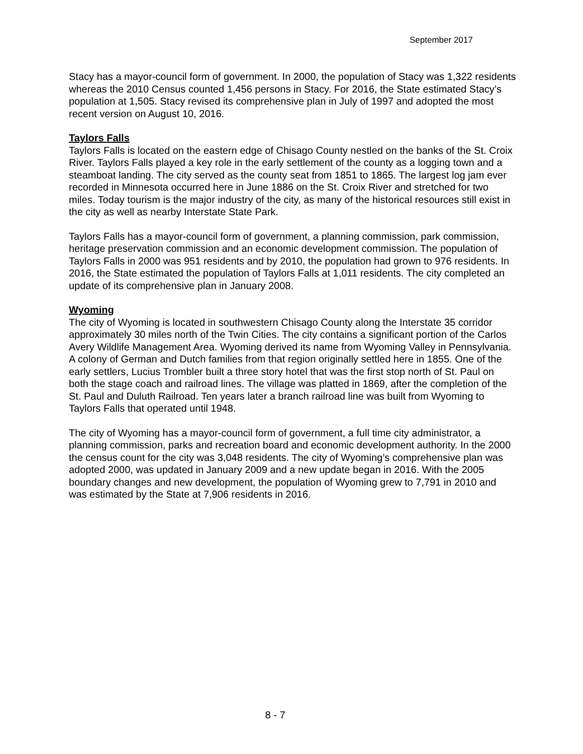September 2017
Stacy has a mayor-council form of government. In 2000, the population of Stacy was 1,322 residents whereas the 2010 Census counted 1,456 persons in Stacy. For 2016, the State estimated Stacy’s population at 1,505. Stacy revised its comprehensive plan in July of 1997 and adopted the most recent version on August 10, 2016.
Taylors Falls
Taylors Falls is located on the eastern edge of Chisago County nestled on the banks of the St. Croix River. Taylors Falls played a key role in the early settlement of the county as a logging town and a steamboat landing. The city served as the county seat from 1851 to 1865. The largest log jam ever recorded in Minnesota occurred here in June 1886 on the St. Croix River and stretched for two miles. Today tourism is the major industry of the city, as many of the historical resources still exist in the city as well as nearby Interstate State Park.
Taylors Falls has a mayor-council form of government, a planning commission, park commission, heritage preservation commission and an economic development commission. The population of Taylors Falls in 2000 was 951 residents and by 2010, the population had grown to 976 residents. In 2016, the State estimated the population of Taylors Falls at 1,011 residents. The city completed an update of its comprehensive plan in January 2008.
Wyoming
The city of Wyoming is located in southwestern Chisago County along the Interstate 35 corridor approximately 30 miles north of the Twin Cities. The city contains a significant portion of the Carlos Avery Wildlife Management Area. Wyoming derived its name from Wyoming Valley in Pennsylvania. A colony of German and Dutch families from that region originally settled here in 1855. One of the early settlers, Lucius Trombler built a three story hotel that was the first stop north of St. Paul on both the stage coach and railroad lines. The village was platted in 1869, after the completion of the St. Paul and Duluth Railroad. Ten years later a branch railroad line was built from Wyoming to Taylors Falls that operated until 1948.
The city of Wyoming has a mayor-council form of government, a full time city administrator, a planning commission, parks and recreation board and economic development authority. In the 2000 the census count for the city was 3,048 residents. The city of Wyoming’s comprehensive plan was adopted 2000, was updated in January 2009 and a new update began in 2016. With the 2005 boundary changes and new development, the population of Wyoming grew to 7,791 in 2010 and was estimated by the State at 7,906 residents in 2016.
8 - 7